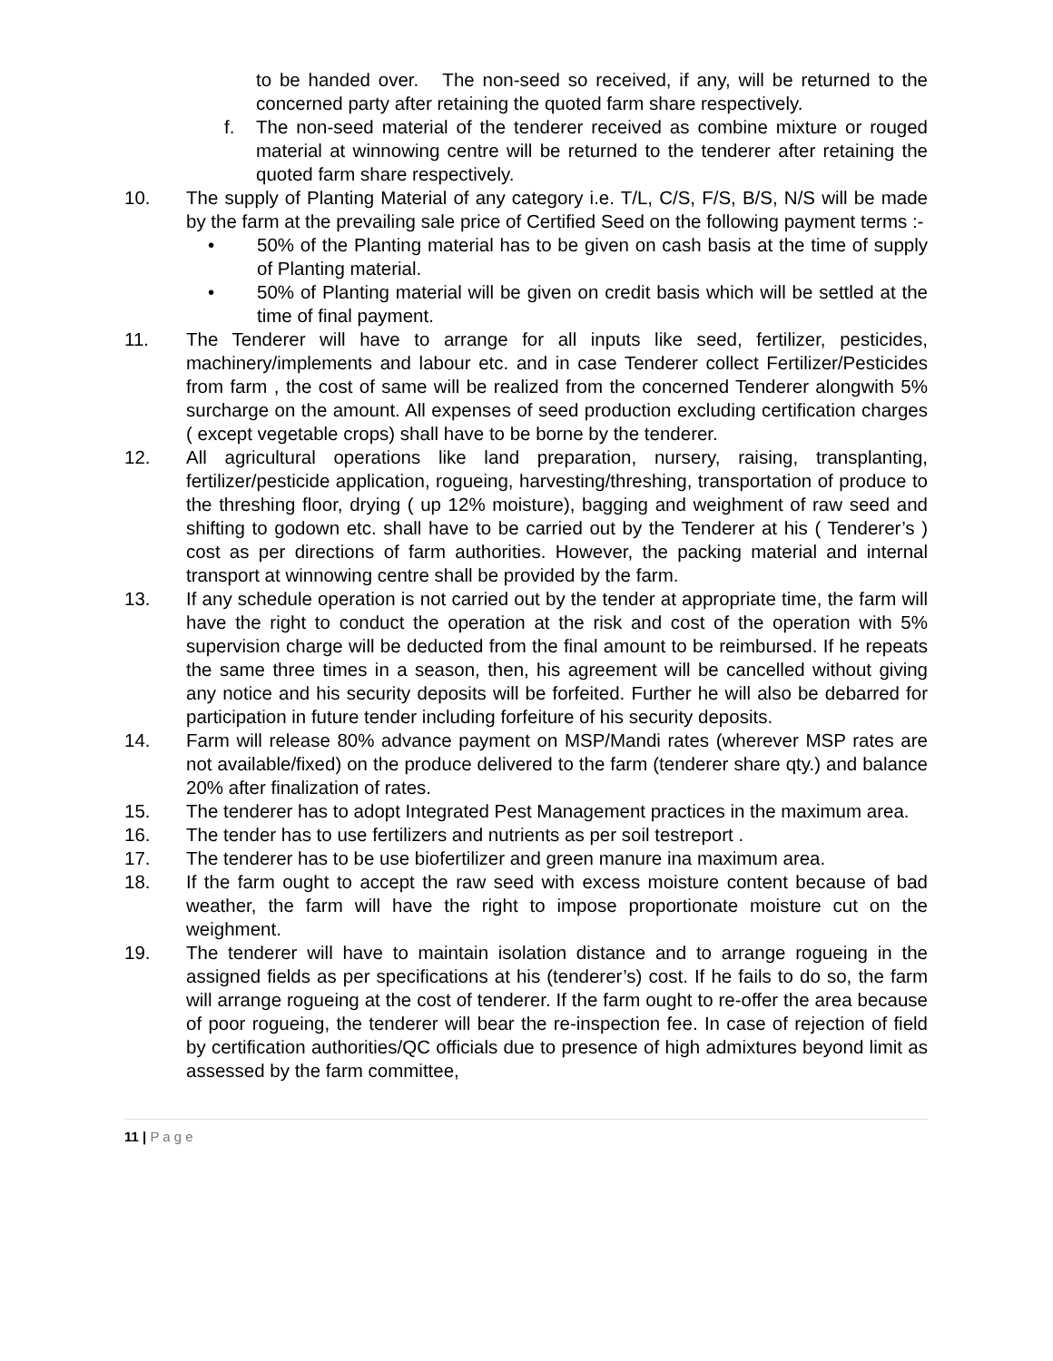to be handed over. The non-seed so received, if any, will be returned to the concerned party after retaining the quoted farm share respectively.
f. The non-seed material of the tenderer received as combine mixture or rouged material at winnowing centre will be returned to the tenderer after retaining the quoted farm share respectively.
10. The supply of Planting Material of any category i.e. T/L, C/S, F/S, B/S, N/S will be made by the farm at the prevailing sale price of Certified Seed on the following payment terms :-
• 50% of the Planting material has to be given on cash basis at the time of supply of Planting material.
• 50% of Planting material will be given on credit basis which will be settled at the time of final payment.
11. The Tenderer will have to arrange for all inputs like seed, fertilizer, pesticides, machinery/implements and labour etc. and in case Tenderer collect Fertilizer/Pesticides from farm , the cost of same will be realized from the concerned Tenderer alongwith 5% surcharge on the amount. All expenses of seed production excluding certification charges ( except vegetable crops) shall have to be borne by the tenderer.
12. All agricultural operations like land preparation, nursery, raising, transplanting, fertilizer/pesticide application, rogueing, harvesting/threshing, transportation of produce to the threshing floor, drying ( up 12% moisture), bagging and weighment of raw seed and shifting to godown etc. shall have to be carried out by the Tenderer at his ( Tenderer’s ) cost as per directions of farm authorities. However, the packing material and internal transport at winnowing centre shall be provided by the farm.
13. If any schedule operation is not carried out by the tender at appropriate time, the farm will have the right to conduct the operation at the risk and cost of the operation with 5% supervision charge will be deducted from the final amount to be reimbursed. If he repeats the same three times in a season, then, his agreement will be cancelled without giving any notice and his security deposits will be forfeited. Further he will also be debarred for participation in future tender including forfeiture of his security deposits.
14. Farm will release 80% advance payment on MSP/Mandi rates (wherever MSP rates are not available/fixed) on the produce delivered to the farm (tenderer share qty.) and balance 20% after finalization of rates.
15. The tenderer has to adopt Integrated Pest Management practices in the maximum area.
16. The tender has to use fertilizers and nutrients as per soil testreport .
17. The tenderer has to be use biofertilizer and green manure ina maximum area.
18. If the farm ought to accept the raw seed with excess moisture content because of bad weather, the farm will have the right to impose proportionate moisture cut on the weighment.
19. The tenderer will have to maintain isolation distance and to arrange rogueing in the assigned fields as per specifications at his (tenderer’s) cost. If he fails to do so, the farm will arrange rogueing at the cost of tenderer. If the farm ought to re-offer the area because of poor rogueing, the tenderer will bear the re-inspection fee. In case of rejection of field by certification authorities/QC officials due to presence of high admixtures beyond limit as assessed by the farm committee,
11 | P a g e